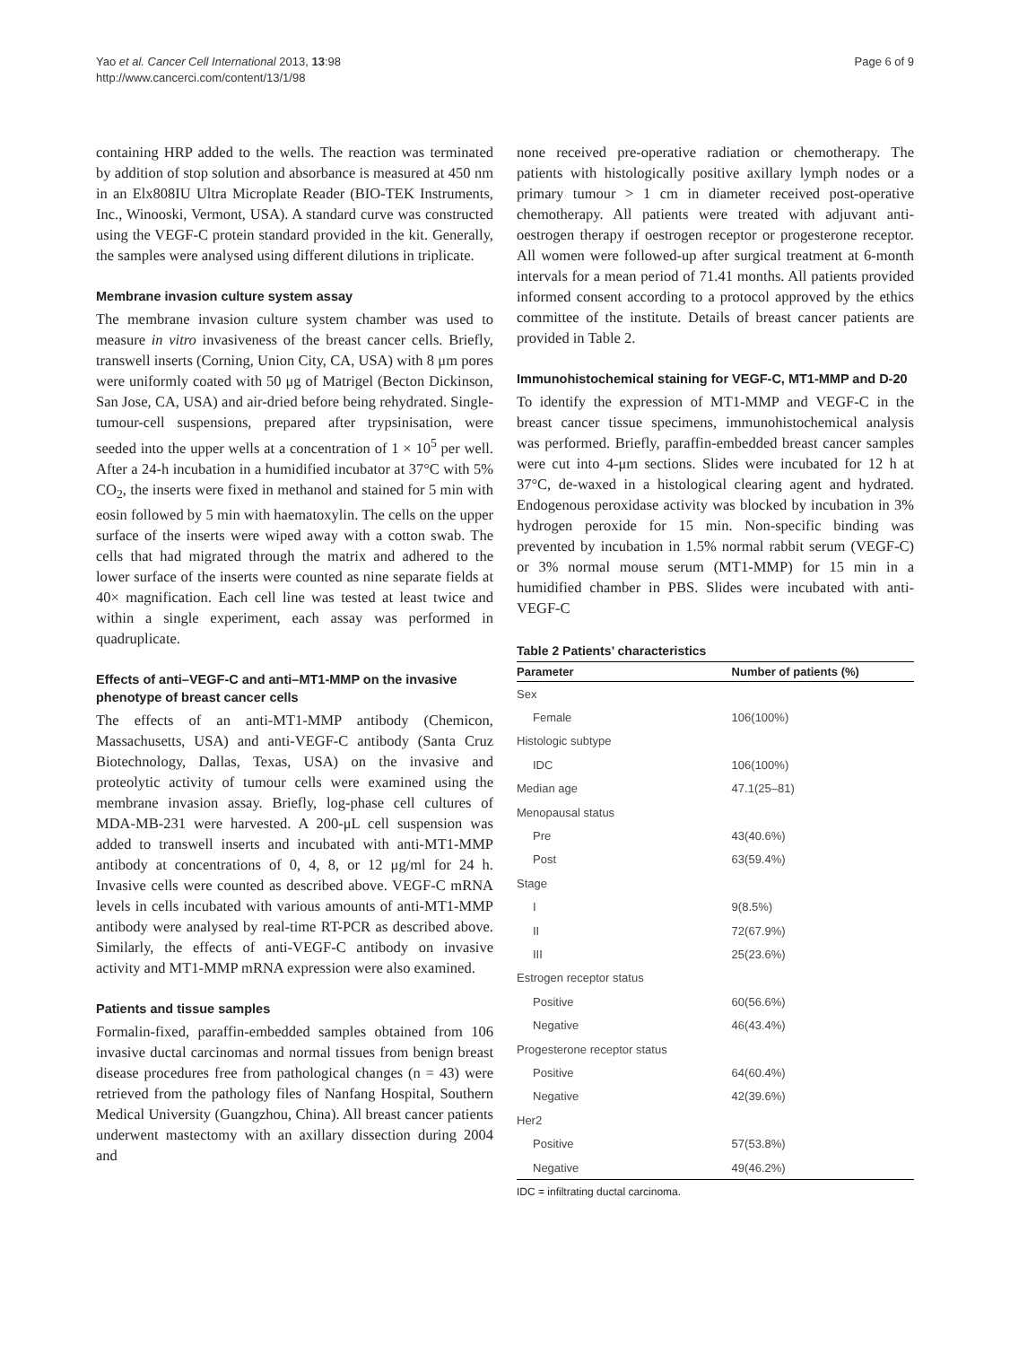Yao et al. Cancer Cell International 2013, 13:98
http://www.cancerci.com/content/13/1/98
Page 6 of 9
containing HRP added to the wells. The reaction was terminated by addition of stop solution and absorbance is measured at 450 nm in an Elx808IU Ultra Microplate Reader (BIO-TEK Instruments, Inc., Winooski, Vermont, USA). A standard curve was constructed using the VEGF-C protein standard provided in the kit. Generally, the samples were analysed using different dilutions in triplicate.
Membrane invasion culture system assay
The membrane invasion culture system chamber was used to measure in vitro invasiveness of the breast cancer cells. Briefly, transwell inserts (Corning, Union City, CA, USA) with 8 μm pores were uniformly coated with 50 μg of Matrigel (Becton Dickinson, San Jose, CA, USA) and air-dried before being rehydrated. Single-tumour-cell suspensions, prepared after trypsinisation, were seeded into the upper wells at a concentration of 1 × 10<sup>5</sup> per well. After a 24-h incubation in a humidified incubator at 37°C with 5% CO<sub>2</sub>, the inserts were fixed in methanol and stained for 5 min with eosin followed by 5 min with haematoxylin. The cells on the upper surface of the inserts were wiped away with a cotton swab. The cells that had migrated through the matrix and adhered to the lower surface of the inserts were counted as nine separate fields at 40× magnification. Each cell line was tested at least twice and within a single experiment, each assay was performed in quadruplicate.
Effects of anti–VEGF-C and anti–MT1-MMP on the invasive phenotype of breast cancer cells
The effects of an anti-MT1-MMP antibody (Chemicon, Massachusetts, USA) and anti-VEGF-C antibody (Santa Cruz Biotechnology, Dallas, Texas, USA) on the invasive and proteolytic activity of tumour cells were examined using the membrane invasion assay. Briefly, log-phase cell cultures of MDA-MB-231 were harvested. A 200-μL cell suspension was added to transwell inserts and incubated with anti-MT1-MMP antibody at concentrations of 0, 4, 8, or 12 μg/ml for 24 h. Invasive cells were counted as described above. VEGF-C mRNA levels in cells incubated with various amounts of anti-MT1-MMP antibody were analysed by real-time RT-PCR as described above. Similarly, the effects of anti-VEGF-C antibody on invasive activity and MT1-MMP mRNA expression were also examined.
Patients and tissue samples
Formalin-fixed, paraffin-embedded samples obtained from 106 invasive ductal carcinomas and normal tissues from benign breast disease procedures free from pathological changes (n = 43) were retrieved from the pathology files of Nanfang Hospital, Southern Medical University (Guangzhou, China). All breast cancer patients underwent mastectomy with an axillary dissection during 2004 and
none received pre-operative radiation or chemotherapy. The patients with histologically positive axillary lymph nodes or a primary tumour > 1 cm in diameter received post-operative chemotherapy. All patients were treated with adjuvant anti-oestrogen therapy if oestrogen receptor or progesterone receptor. All women were followed-up after surgical treatment at 6-month intervals for a mean period of 71.41 months. All patients provided informed consent according to a protocol approved by the ethics committee of the institute. Details of breast cancer patients are provided in Table 2.
Immunohistochemical staining for VEGF-C, MT1-MMP and D-20
To identify the expression of MT1-MMP and VEGF-C in the breast cancer tissue specimens, immunohistochemical analysis was performed. Briefly, paraffin-embedded breast cancer samples were cut into 4-μm sections. Slides were incubated for 12 h at 37°C, de-waxed in a histological clearing agent and hydrated. Endogenous peroxidase activity was blocked by incubation in 3% hydrogen peroxide for 15 min. Non-specific binding was prevented by incubation in 1.5% normal rabbit serum (VEGF-C) or 3% normal mouse serum (MT1-MMP) for 15 min in a humidified chamber in PBS. Slides were incubated with anti-VEGF-C
Table 2 Patients’ characteristics
| Parameter | Number of patients (%) |
| --- | --- |
| Sex | |
| Female | 106(100%) |
| Histologic subtype | |
| IDC | 106(100%) |
| Median age | 47.1(25–81) |
| Menopausal status | |
| Pre | 43(40.6%) |
| Post | 63(59.4%) |
| Stage | |
| I | 9(8.5%) |
| II | 72(67.9%) |
| III | 25(23.6%) |
| Estrogen receptor status | |
| Positive | 60(56.6%) |
| Negative | 46(43.4%) |
| Progesterone receptor status | |
| Positive | 64(60.4%) |
| Negative | 42(39.6%) |
| Her2 | |
| Positive | 57(53.8%) |
| Negative | 49(46.2%) |
IDC = infiltrating ductal carcinoma.